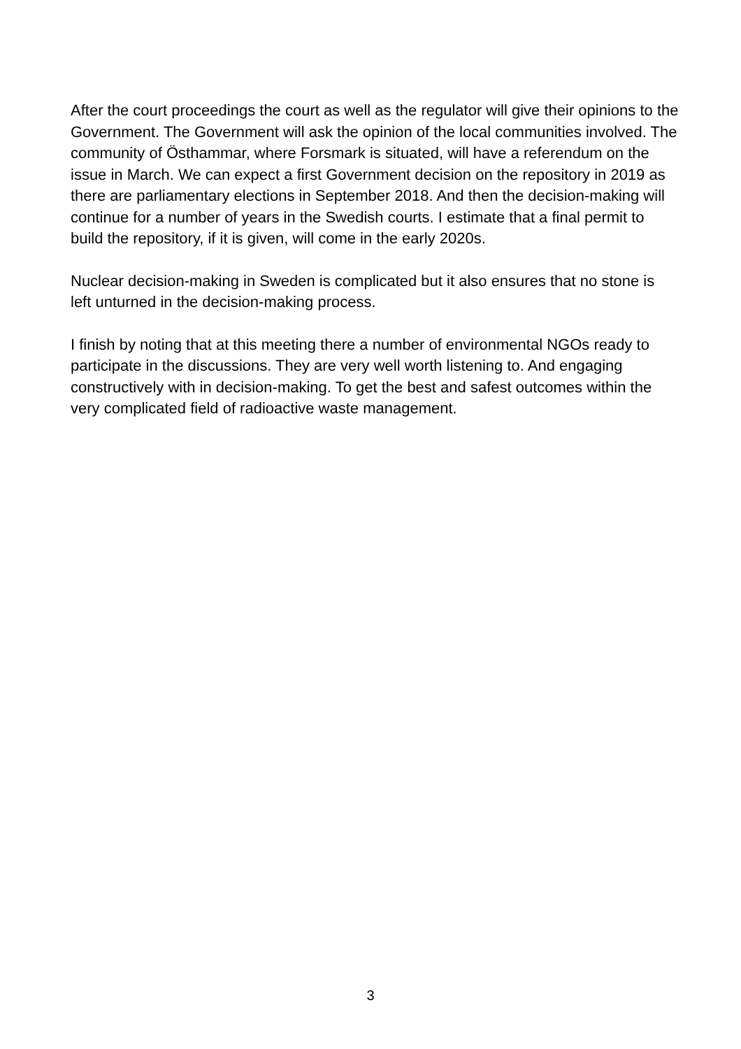After the court proceedings the court as well as the regulator will give their opinions to the Government. The Government will ask the opinion of the local communities involved. The community of Östhammar, where Forsmark is situated, will have a referendum on the issue in March. We can expect a first Government decision on the repository in 2019 as there are parliamentary elections in September 2018. And then the decision-making will continue for a number of years in the Swedish courts. I estimate that a final permit to build the repository, if it is given, will come in the early 2020s.
Nuclear decision-making in Sweden is complicated but it also ensures that no stone is left unturned in the decision-making process.
I finish by noting that at this meeting there a number of environmental NGOs ready to participate in the discussions. They are very well worth listening to. And engaging constructively with in decision-making. To get the best and safest outcomes within the very complicated field of radioactive waste management.
3